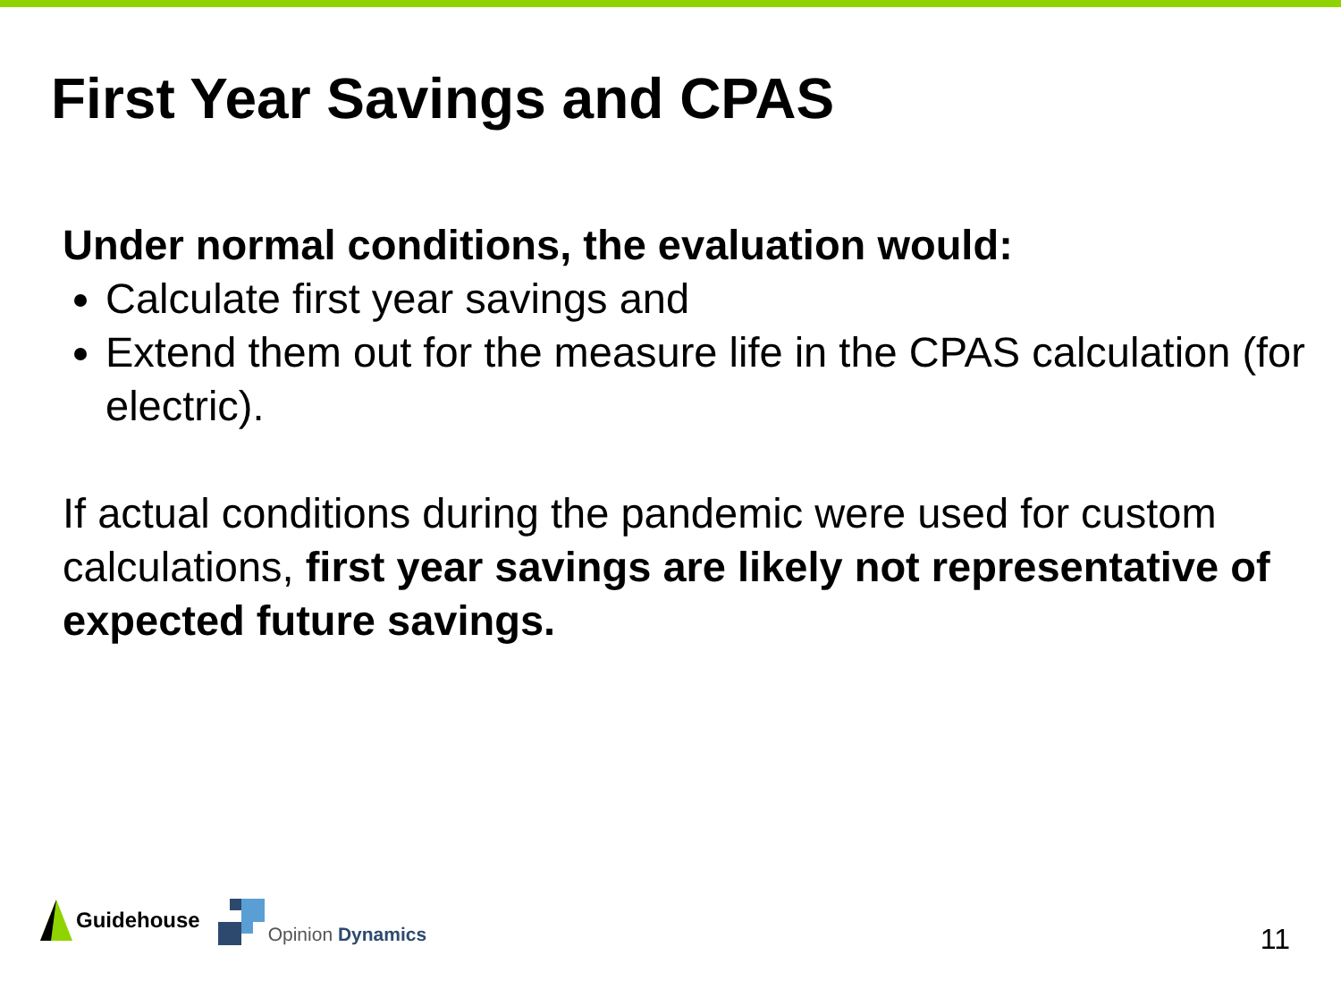First Year Savings and CPAS
Under normal conditions, the evaluation would:
Calculate first year savings and
Extend them out for the measure life in the CPAS calculation (for electric).
If actual conditions during the pandemic were used for custom calculations, first year savings are likely not representative of expected future savings.
Guidehouse
Opinion Dynamics
11